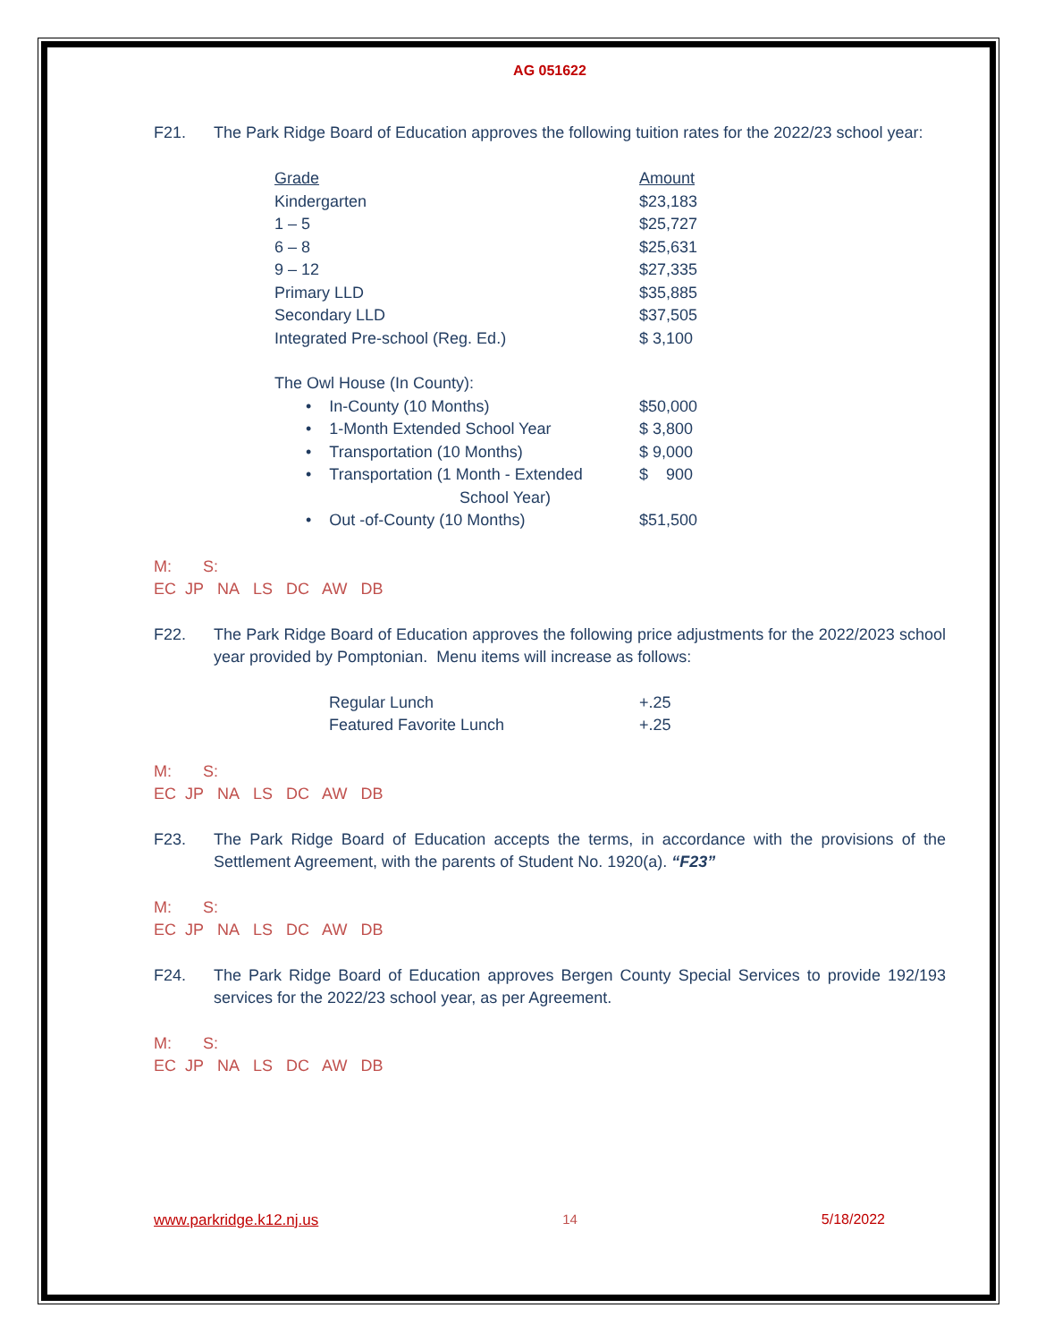AG 051622
F21. The Park Ridge Board of Education approves the following tuition rates for the 2022/23 school year:
| Grade | Amount |
| Kindergarten | $23,183 |
| 1 – 5 | $25,727 |
| 6 – 8 | $25,631 |
| 9 – 12 | $27,335 |
| Primary LLD | $35,885 |
| Secondary LLD | $37,505 |
| Integrated Pre-school (Reg. Ed.) | $ 3,100 |
| The Owl House (In County): | |
| • In-County (10 Months) | $50,000 |
| • 1-Month Extended School Year | $ 3,800 |
| • Transportation (10 Months) | $ 9,000 |
| • Transportation (1 Month - Extended School Year) | $ 900 |
| • Out -of-County (10 Months) | $51,500 |
M: S:
EC JP NA LS DC AW DB
F22. The Park Ridge Board of Education approves the following price adjustments for the 2022/2023 school year provided by Pomptonian. Menu items will increase as follows:
| Regular Lunch | +.25 |
| Featured Favorite Lunch | +.25 |
M: S:
EC JP NA LS DC AW DB
F23. The Park Ridge Board of Education accepts the terms, in accordance with the provisions of the Settlement Agreement, with the parents of Student No. 1920(a). “F23”
M: S:
EC JP NA LS DC AW DB
F24. The Park Ridge Board of Education approves Bergen County Special Services to provide 192/193 services for the 2022/23 school year, as per Agreement.
M: S:
EC JP NA LS DC AW DB
www.parkridge.k12.nj.us 14 5/18/2022